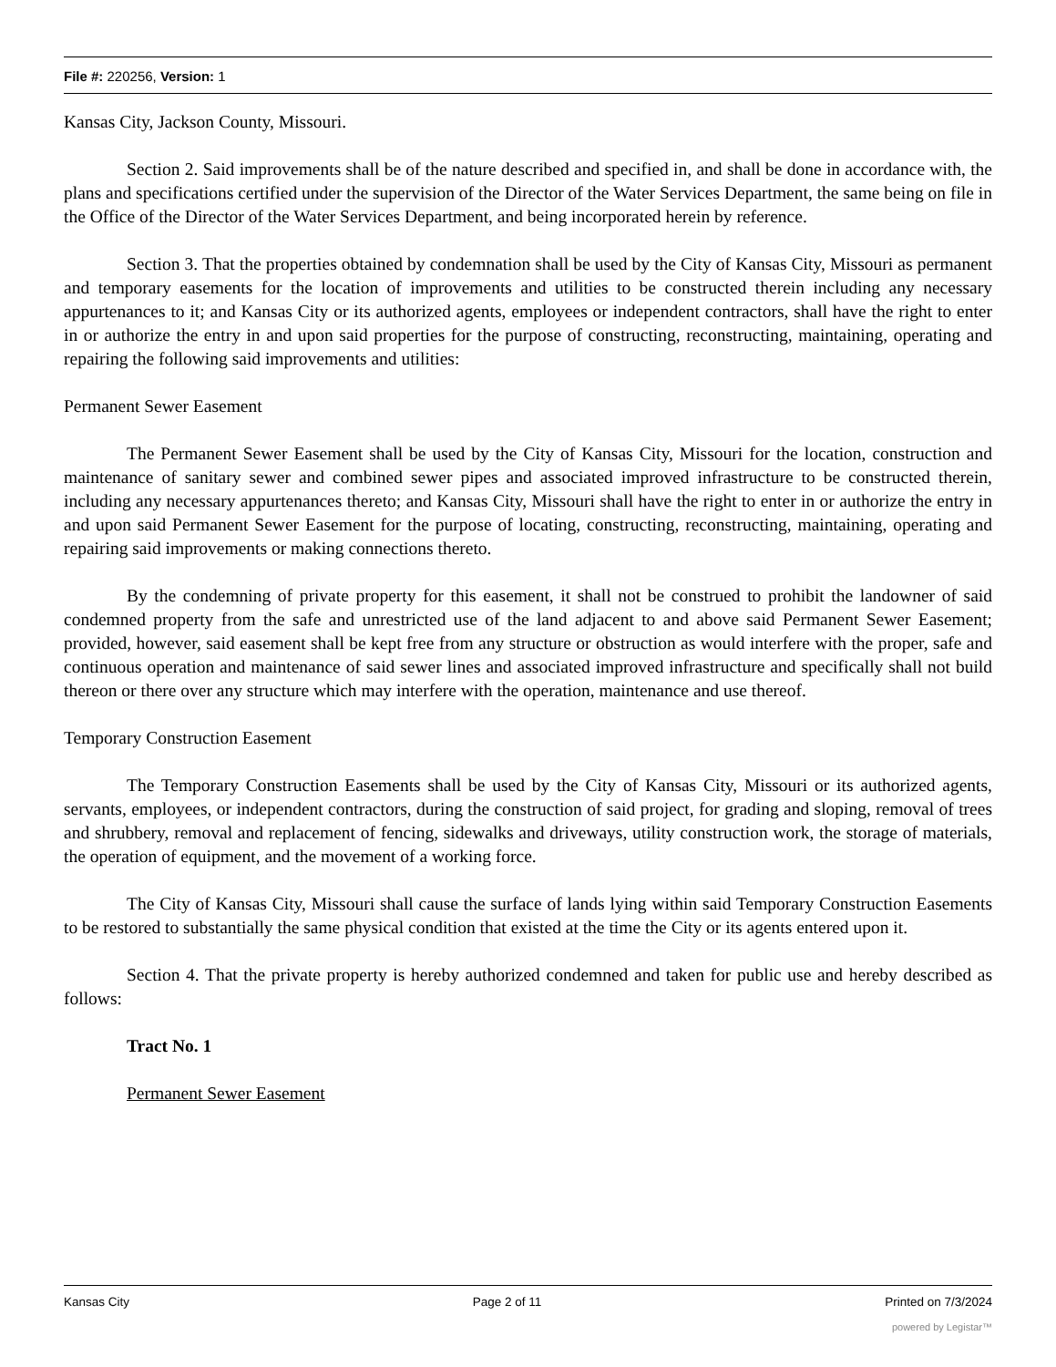File #: 220256, Version: 1
Kansas City, Jackson County, Missouri.
Section 2. Said improvements shall be of the nature described and specified in, and shall be done in accordance with, the plans and specifications certified under the supervision of the Director of the Water Services Department, the same being on file in the Office of the Director of the Water Services Department, and being incorporated herein by reference.
Section 3. That the properties obtained by condemnation shall be used by the City of Kansas City, Missouri as permanent and temporary easements for the location of improvements and utilities to be constructed therein including any necessary appurtenances to it; and Kansas City or its authorized agents, employees or independent contractors, shall have the right to enter in or authorize the entry in and upon said properties for the purpose of constructing, reconstructing, maintaining, operating and repairing the following said improvements and utilities:
Permanent Sewer Easement
The Permanent Sewer Easement shall be used by the City of Kansas City, Missouri for the location, construction and maintenance of sanitary sewer and combined sewer pipes and associated improved infrastructure to be constructed therein, including any necessary appurtenances thereto; and Kansas City, Missouri shall have the right to enter in or authorize the entry in and upon said Permanent Sewer Easement for the purpose of locating, constructing, reconstructing, maintaining, operating and repairing said improvements or making connections thereto.
By the condemning of private property for this easement, it shall not be construed to prohibit the landowner of said condemned property from the safe and unrestricted use of the land adjacent to and above said Permanent Sewer Easement; provided, however, said easement shall be kept free from any structure or obstruction as would interfere with the proper, safe and continuous operation and maintenance of said sewer lines and associated improved infrastructure and specifically shall not build thereon or there over any structure which may interfere with the operation, maintenance and use thereof.
Temporary Construction Easement
The Temporary Construction Easements shall be used by the City of Kansas City, Missouri or its authorized agents, servants, employees, or independent contractors, during the construction of said project, for grading and sloping, removal of trees and shrubbery, removal and replacement of fencing, sidewalks and driveways, utility construction work, the storage of materials, the operation of equipment, and the movement of a working force.
The City of Kansas City, Missouri shall cause the surface of lands lying within said Temporary Construction Easements to be restored to substantially the same physical condition that existed at the time the City or its agents entered upon it.
Section 4. That the private property is hereby authorized condemned and taken for public use and hereby described as follows:
Tract No. 1
Permanent Sewer Easement
Kansas City Page 2 of 11 Printed on 7/3/2024
powered by Legistar™